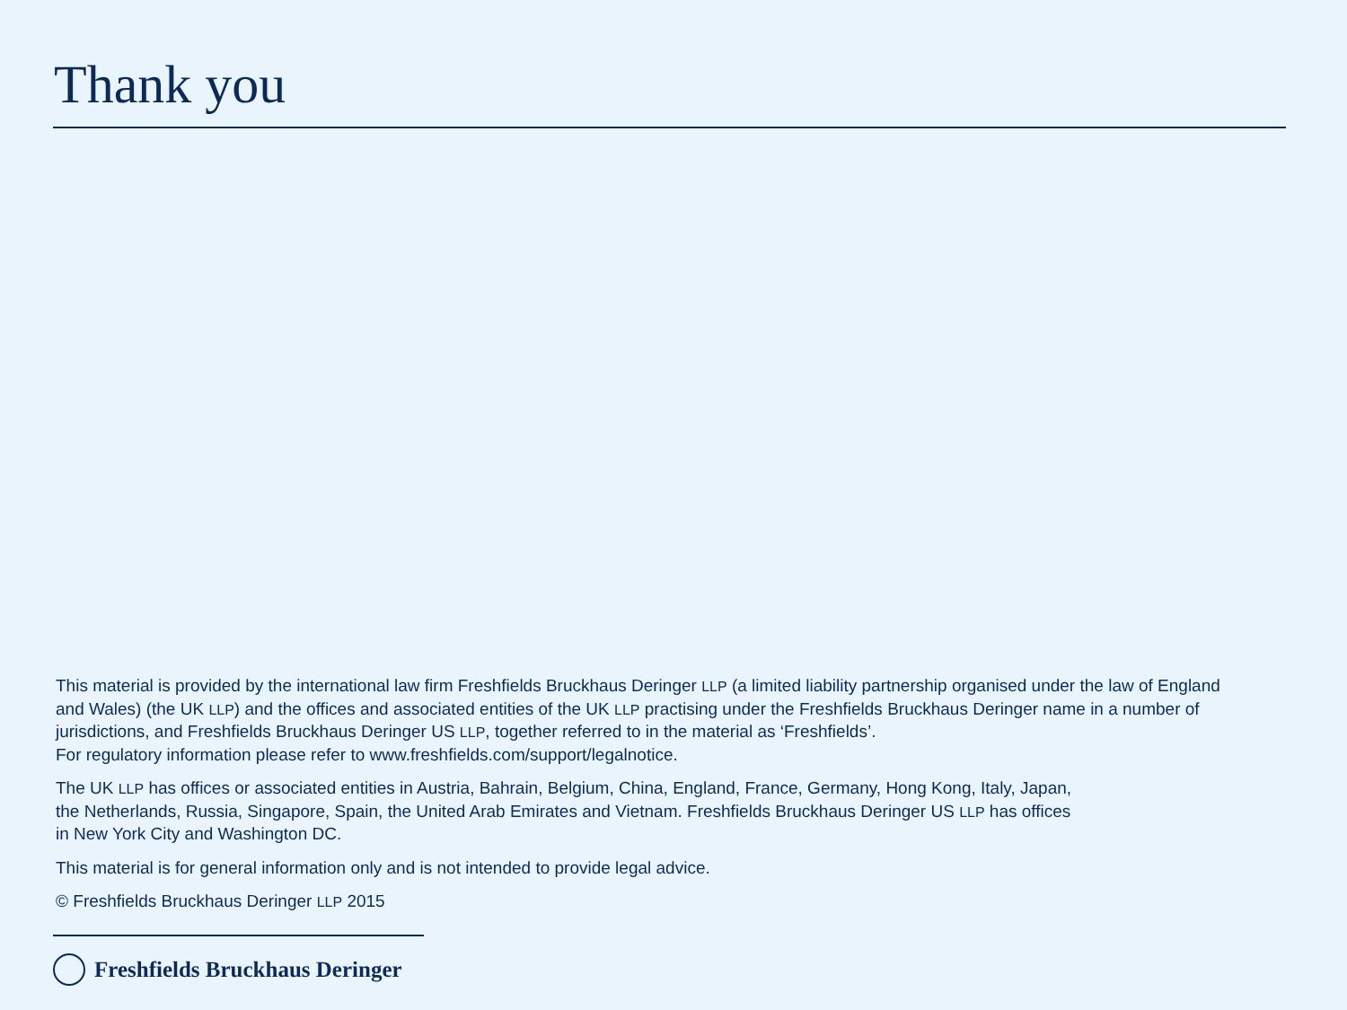Thank you
This material is provided by the international law firm Freshfields Bruckhaus Deringer LLP (a limited liability partnership organised under the law of England and Wales) (the UK LLP) and the offices and associated entities of the UK LLP practising under the Freshfields Bruckhaus Deringer name in a number of jurisdictions, and Freshfields Bruckhaus Deringer US LLP, together referred to in the material as ‘Freshfields’.
For regulatory information please refer to www.freshfields.com/support/legalnotice.
The UK LLP has offices or associated entities in Austria, Bahrain, Belgium, China, England, France, Germany, Hong Kong, Italy, Japan,
the Netherlands, Russia, Singapore, Spain, the United Arab Emirates and Vietnam. Freshfields Bruckhaus Deringer US LLP has offices
in New York City and Washington DC.
This material is for general information only and is not intended to provide legal advice.
© Freshfields Bruckhaus Deringer LLP 2015
Freshfields Bruckhaus Deringer